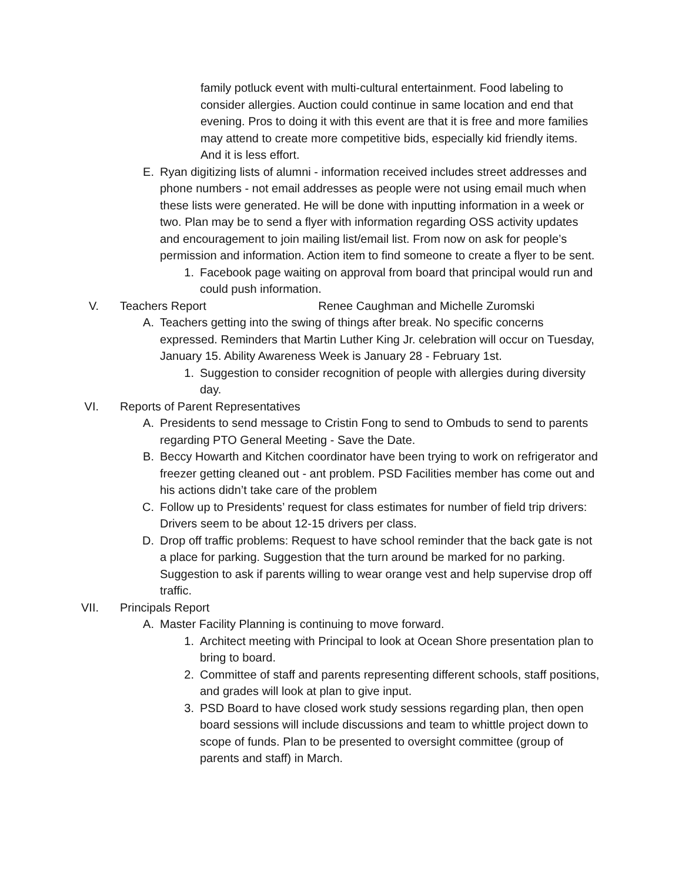family potluck event with multi-cultural entertainment. Food labeling to consider allergies. Auction could continue in same location and end that evening. Pros to doing it with this event are that it is free and more families may attend to create more competitive bids, especially kid friendly items. And it is less effort.
E. Ryan digitizing lists of alumni - information received includes street addresses and phone numbers - not email addresses as people were not using email much when these lists were generated. He will be done with inputting information in a week or two. Plan may be to send a flyer with information regarding OSS activity updates and encouragement to join mailing list/email list. From now on ask for people’s permission and information. Action item to find someone to create a flyer to be sent.
1. Facebook page waiting on approval from board that principal would run and could push information.
V. Teachers Report Renee Caughman and Michelle Zuromski
A. Teachers getting into the swing of things after break. No specific concerns expressed. Reminders that Martin Luther King Jr. celebration will occur on Tuesday, January 15. Ability Awareness Week is January 28 - February 1st.
1. Suggestion to consider recognition of people with allergies during diversity day.
VI. Reports of Parent Representatives
A. Presidents to send message to Cristin Fong to send to Ombuds to send to parents regarding PTO General Meeting - Save the Date.
B. Beccy Howarth and Kitchen coordinator have been trying to work on refrigerator and freezer getting cleaned out - ant problem. PSD Facilities member has come out and his actions didn’t take care of the problem
C. Follow up to Presidents’ request for class estimates for number of field trip drivers: Drivers seem to be about 12-15 drivers per class.
D. Drop off traffic problems: Request to have school reminder that the back gate is not a place for parking. Suggestion that the turn around be marked for no parking. Suggestion to ask if parents willing to wear orange vest and help supervise drop off traffic.
VII. Principals Report
A. Master Facility Planning is continuing to move forward.
1. Architect meeting with Principal to look at Ocean Shore presentation plan to bring to board.
2. Committee of staff and parents representing different schools, staff positions, and grades will look at plan to give input.
3. PSD Board to have closed work study sessions regarding plan, then open board sessions will include discussions and team to whittle project down to scope of funds. Plan to be presented to oversight committee (group of parents and staff) in March.